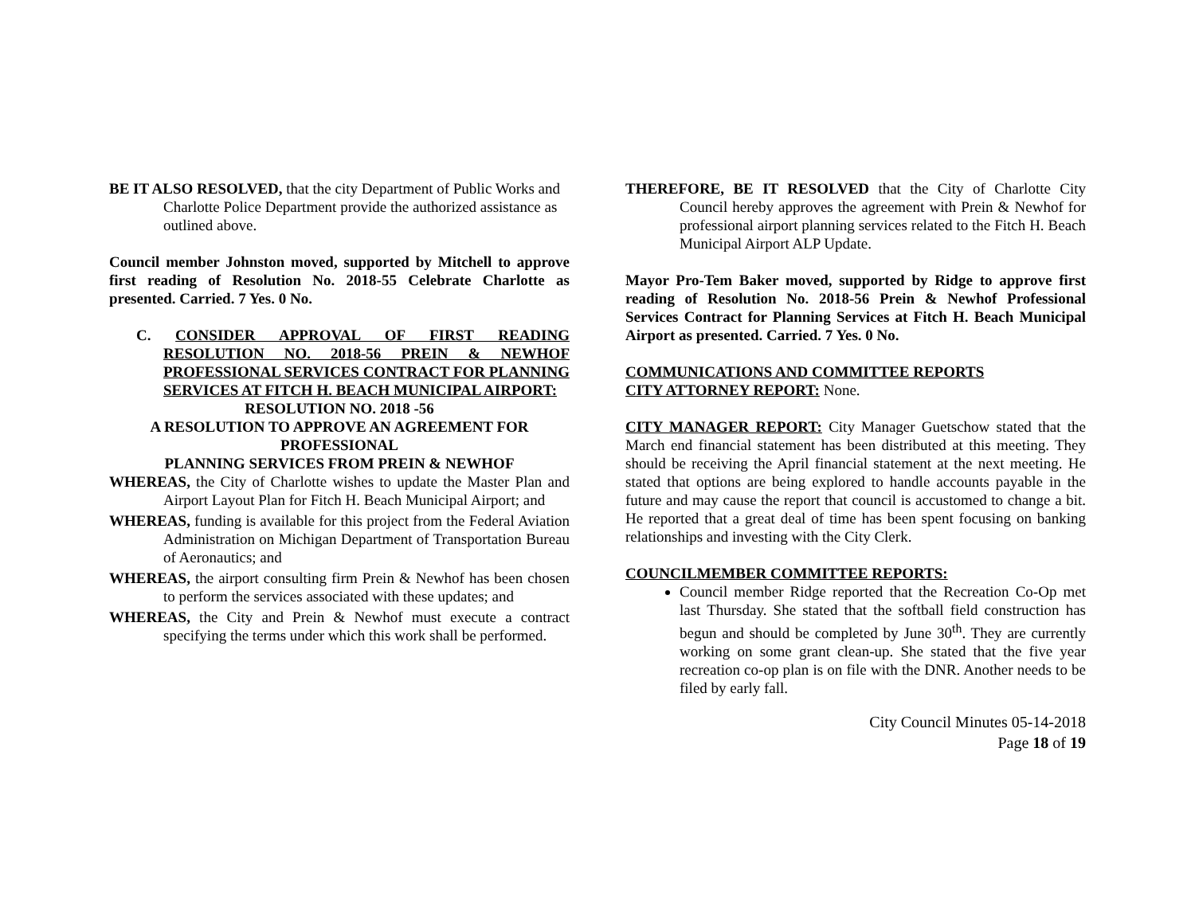BE IT ALSO RESOLVED, that the city Department of Public Works and Charlotte Police Department provide the authorized assistance as outlined above.
Council member Johnston moved, supported by Mitchell to approve first reading of Resolution No. 2018-55 Celebrate Charlotte as presented. Carried. 7 Yes. 0 No.
C. CONSIDER APPROVAL OF FIRST READING RESOLUTION NO. 2018-56 PREIN & NEWHOF PROFESSIONAL SERVICES CONTRACT FOR PLANNING SERVICES AT FITCH H. BEACH MUNICIPAL AIRPORT:
RESOLUTION NO. 2018 -56
A RESOLUTION TO APPROVE AN AGREEMENT FOR PROFESSIONAL
PLANNING SERVICES FROM PREIN & NEWHOF
WHEREAS, the City of Charlotte wishes to update the Master Plan and Airport Layout Plan for Fitch H. Beach Municipal Airport; and
WHEREAS, funding is available for this project from the Federal Aviation Administration on Michigan Department of Transportation Bureau of Aeronautics; and
WHEREAS, the airport consulting firm Prein & Newhof has been chosen to perform the services associated with these updates; and
WHEREAS, the City and Prein & Newhof must execute a contract specifying the terms under which this work shall be performed.
THEREFORE, BE IT RESOLVED that the City of Charlotte City Council hereby approves the agreement with Prein & Newhof for professional airport planning services related to the Fitch H. Beach Municipal Airport ALP Update.
Mayor Pro-Tem Baker moved, supported by Ridge to approve first reading of Resolution No. 2018-56 Prein & Newhof Professional Services Contract for Planning Services at Fitch H. Beach Municipal Airport as presented. Carried. 7 Yes. 0 No.
COMMUNICATIONS AND COMMITTEE REPORTS
CITY ATTORNEY REPORT: None.
CITY MANAGER REPORT: City Manager Guetschow stated that the March end financial statement has been distributed at this meeting. They should be receiving the April financial statement at the next meeting. He stated that options are being explored to handle accounts payable in the future and may cause the report that council is accustomed to change a bit. He reported that a great deal of time has been spent focusing on banking relationships and investing with the City Clerk.
COUNCILMEMBER COMMITTEE REPORTS:
Council member Ridge reported that the Recreation Co-Op met last Thursday. She stated that the softball field construction has begun and should be completed by June 30<sup>th</sup>. They are currently working on some grant clean-up. She stated that the five year recreation co-op plan is on file with the DNR. Another needs to be filed by early fall.
City Council Minutes 05-14-2018
Page 18 of 19